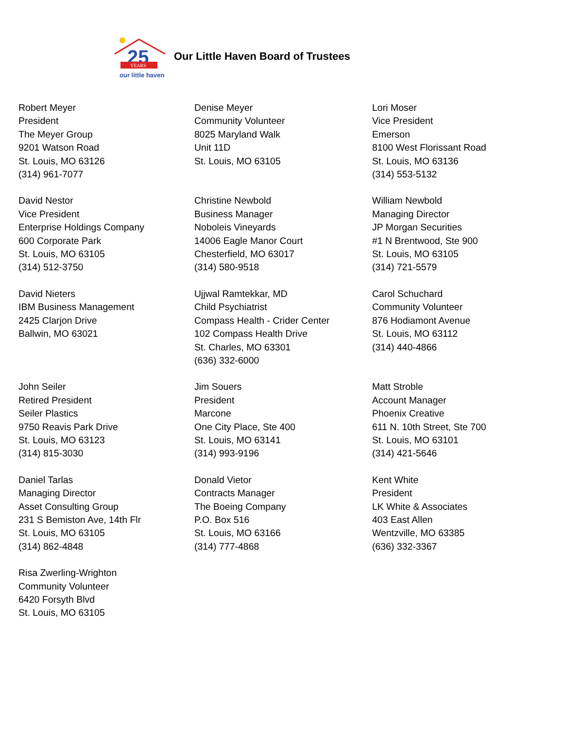25
YEARS
our little haven
Our Little Haven Board of Trustees
Robert Meyer
President
The Meyer Group
9201 Watson Road
St. Louis, MO 63126
(314) 961-7077
Denise Meyer
Community Volunteer
8025 Maryland Walk
Unit 11D
St. Louis, MO 63105
Lori Moser
Vice President
Emerson
8100 West Florissant Road
St. Louis, MO 63136
(314) 553-5132
David Nestor
Vice President
Enterprise Holdings Company
600 Corporate Park
St. Louis, MO 63105
(314) 512-3750
Christine Newbold
Business Manager
Noboleis Vineyards
14006 Eagle Manor Court
Chesterfield, MO 63017
(314) 580-9518
William Newbold
Managing Director
JP Morgan Securities
#1 N Brentwood, Ste 900
St. Louis, MO 63105
(314) 721-5579
David Nieters
IBM Business Management
2425 Clarjon Drive
Ballwin, MO 63021
Ujjwal Ramtekkar, MD
Child Psychiatrist
Compass Health - Crider Center
102 Compass Health Drive
St. Charles, MO 63301
(636) 332-6000
Carol Schuchard
Community Volunteer
876 Hodiamont Avenue
St. Louis, MO 63112
(314) 440-4866
John Seiler
Retired President
Seiler Plastics
9750 Reavis Park Drive
St. Louis, MO 63123
(314) 815-3030
Jim Souers
President
Marcone
One City Place, Ste 400
St. Louis, MO 63141
(314) 993-9196
Matt Stroble
Account Manager
Phoenix Creative
611 N. 10th Street, Ste 700
St. Louis, MO 63101
(314) 421-5646
Daniel Tarlas
Managing Director
Asset Consulting Group
231 S Bemiston Ave, 14th Flr
St. Louis, MO 63105
(314) 862-4848
Donald Vietor
Contracts Manager
The Boeing Company
P.O. Box 516
St. Louis, MO 63166
(314) 777-4868
Kent White
President
LK White & Associates
403 East Allen
Wentzville, MO 63385
(636) 332-3367
Risa Zwerling-Wrighton
Community Volunteer
6420 Forsyth Blvd
St. Louis, MO 63105